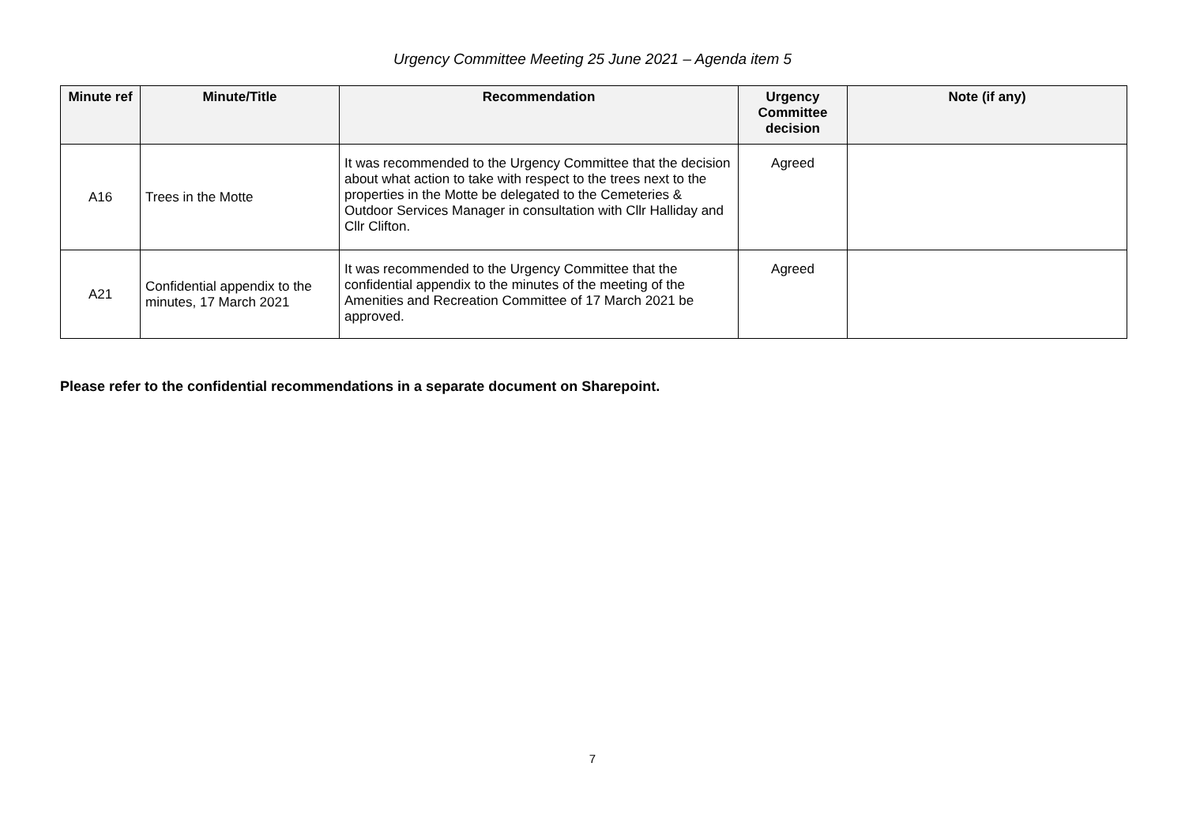Urgency Committee Meeting 25 June 2021 – Agenda item 5
| Minute ref | Minute/Title | Recommendation | Urgency Committee decision | Note (if any) |
| --- | --- | --- | --- | --- |
| A16 | Trees in the Motte | It was recommended to the Urgency Committee that the decision about what action to take with respect to the trees next to the properties in the Motte be delegated to the Cemeteries & Outdoor Services Manager in consultation with Cllr Halliday and Cllr Clifton. | Agreed | |
| A21 | Confidential appendix to the minutes, 17 March 2021 | It was recommended to the Urgency Committee that the confidential appendix to the minutes of the meeting of the Amenities and Recreation Committee of 17 March 2021 be approved. | Agreed | |
Please refer to the confidential recommendations in a separate document on Sharepoint.
7